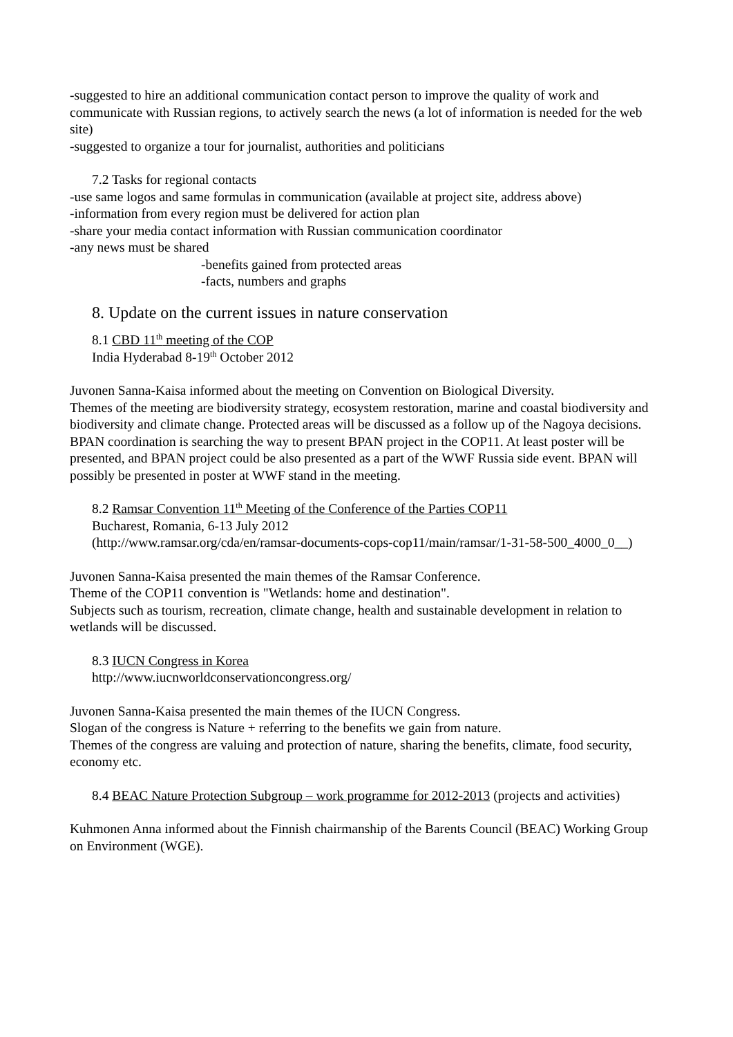-suggested to hire an additional communication contact person to improve the quality of work and communicate with Russian regions, to actively search the news (a lot of information is needed for the web site)
-suggested to organize a tour for journalist, authorities and politicians
7.2 Tasks for regional contacts
-use same logos and same formulas in communication (available at project site, address above)
-information from every region must be delivered for action plan
-share your media contact information with Russian communication coordinator
-any news must be shared
-benefits gained from protected areas
-facts, numbers and graphs
8. Update on the current issues in nature conservation
8.1 CBD 11<sup>th</sup> meeting of the COP
India Hyderabad 8-19<sup>th</sup> October 2012
Juvonen Sanna-Kaisa informed about the meeting on Convention on Biological Diversity.
Themes of the meeting are biodiversity strategy, ecosystem restoration, marine and coastal biodiversity and biodiversity and climate change. Protected areas will be discussed as a follow up of the Nagoya decisions. BPAN coordination is searching the way to present BPAN project in the COP11. At least poster will be presented, and BPAN project could be also presented as a part of the WWF Russia side event. BPAN will possibly be presented in poster at WWF stand in the meeting.
8.2 Ramsar Convention 11<sup>th</sup> Meeting of the Conference of the Parties COP11
Bucharest, Romania, 6-13 July 2012
(http://www.ramsar.org/cda/en/ramsar-documents-cops-cop11/main/ramsar/1-31-58-500_4000_0__)
Juvonen Sanna-Kaisa presented the main themes of the Ramsar Conference.
Theme of the COP11 convention is "Wetlands: home and destination".
Subjects such as tourism, recreation, climate change, health and sustainable development in relation to wetlands will be discussed.
8.3 IUCN Congress in Korea
http://www.iucnworldconservationcongress.org/
Juvonen Sanna-Kaisa presented the main themes of the IUCN Congress.
Slogan of the congress is Nature + referring to the benefits we gain from nature.
Themes of the congress are valuing and protection of nature, sharing the benefits, climate, food security, economy etc.
8.4 BEAC Nature Protection Subgroup – work programme for 2012-2013 (projects and activities)
Kuhmonen Anna informed about the Finnish chairmanship of the Barents Council (BEAC) Working Group on Environment (WGE).